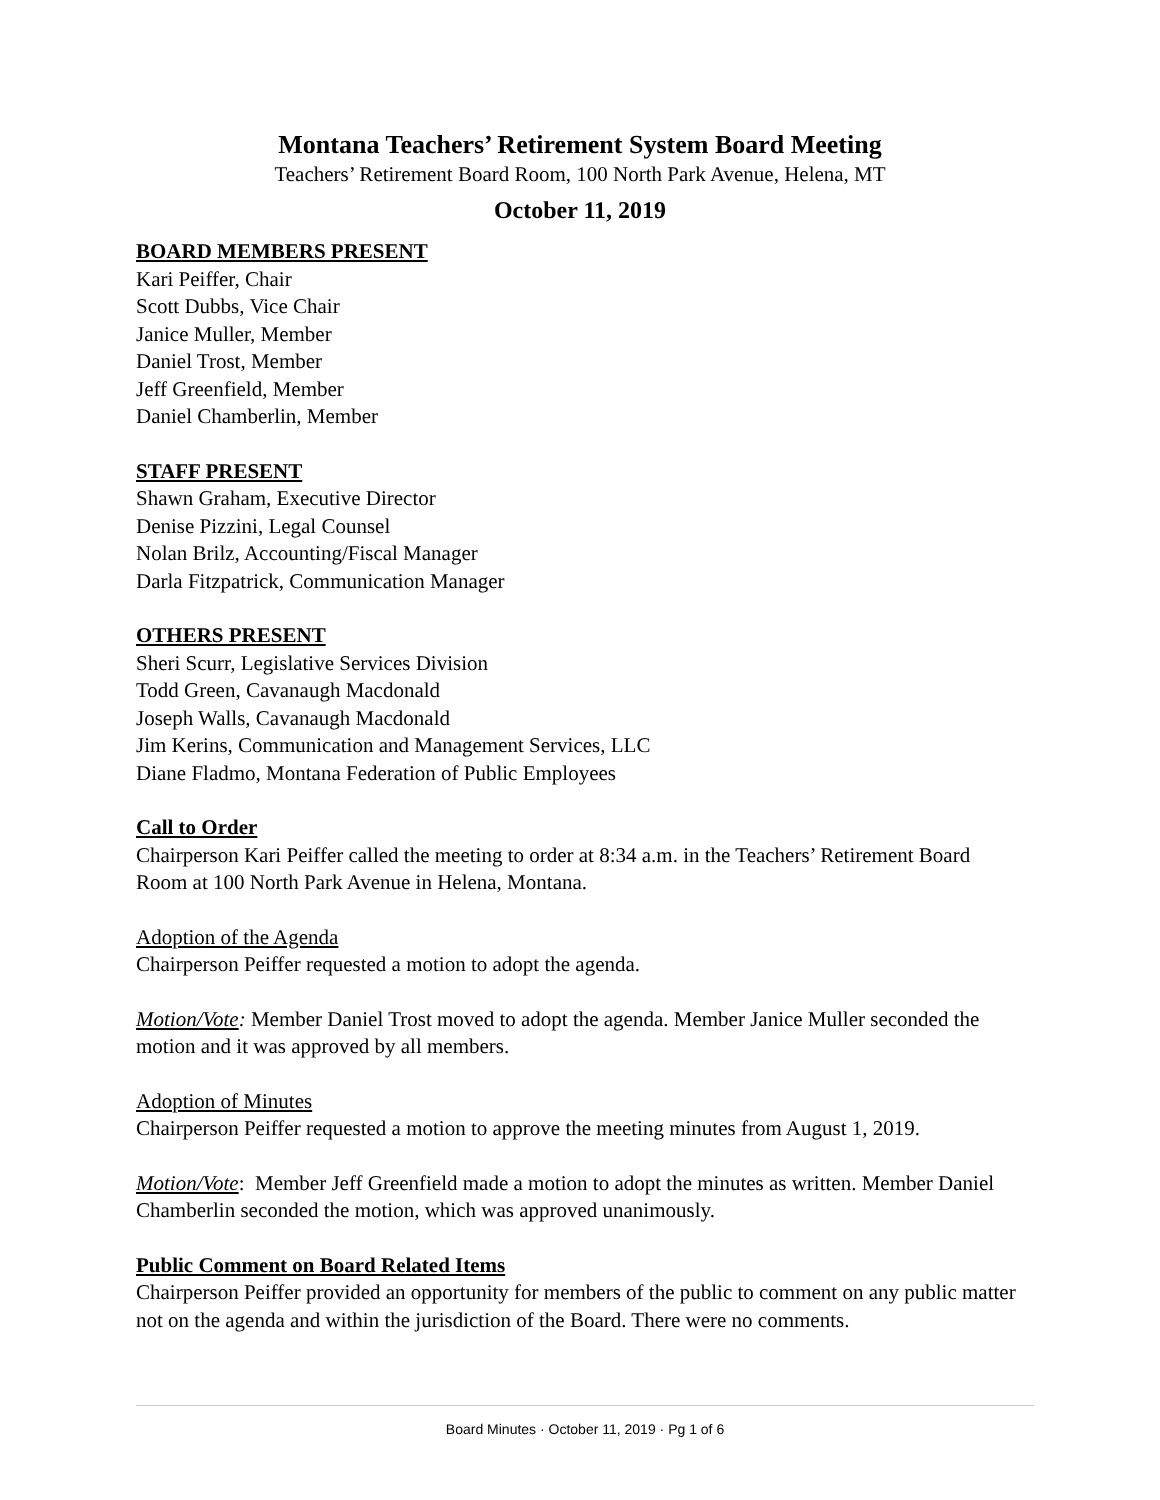Montana Teachers’ Retirement System Board Meeting
Teachers’ Retirement Board Room, 100 North Park Avenue, Helena, MT
October 11, 2019
BOARD MEMBERS PRESENT
Kari Peiffer, Chair
Scott Dubbs, Vice Chair
Janice Muller, Member
Daniel Trost, Member
Jeff Greenfield, Member
Daniel Chamberlin, Member
STAFF PRESENT
Shawn Graham, Executive Director
Denise Pizzini, Legal Counsel
Nolan Brilz, Accounting/Fiscal Manager
Darla Fitzpatrick, Communication Manager
OTHERS PRESENT
Sheri Scurr, Legislative Services Division
Todd Green, Cavanaugh Macdonald
Joseph Walls, Cavanaugh Macdonald
Jim Kerins, Communication and Management Services, LLC
Diane Fladmo, Montana Federation of Public Employees
Call to Order
Chairperson Kari Peiffer called the meeting to order at 8:34 a.m. in the Teachers’ Retirement Board Room at 100 North Park Avenue in Helena, Montana.
Adoption of the Agenda
Chairperson Peiffer requested a motion to adopt the agenda.
Motion/Vote: Member Daniel Trost moved to adopt the agenda. Member Janice Muller seconded the motion and it was approved by all members.
Adoption of Minutes
Chairperson Peiffer requested a motion to approve the meeting minutes from August 1, 2019.
Motion/Vote: Member Jeff Greenfield made a motion to adopt the minutes as written. Member Daniel Chamberlin seconded the motion, which was approved unanimously.
Public Comment on Board Related Items
Chairperson Peiffer provided an opportunity for members of the public to comment on any public matter not on the agenda and within the jurisdiction of the Board. There were no comments.
Board Minutes · October 11, 2019 · Pg 1 of 6